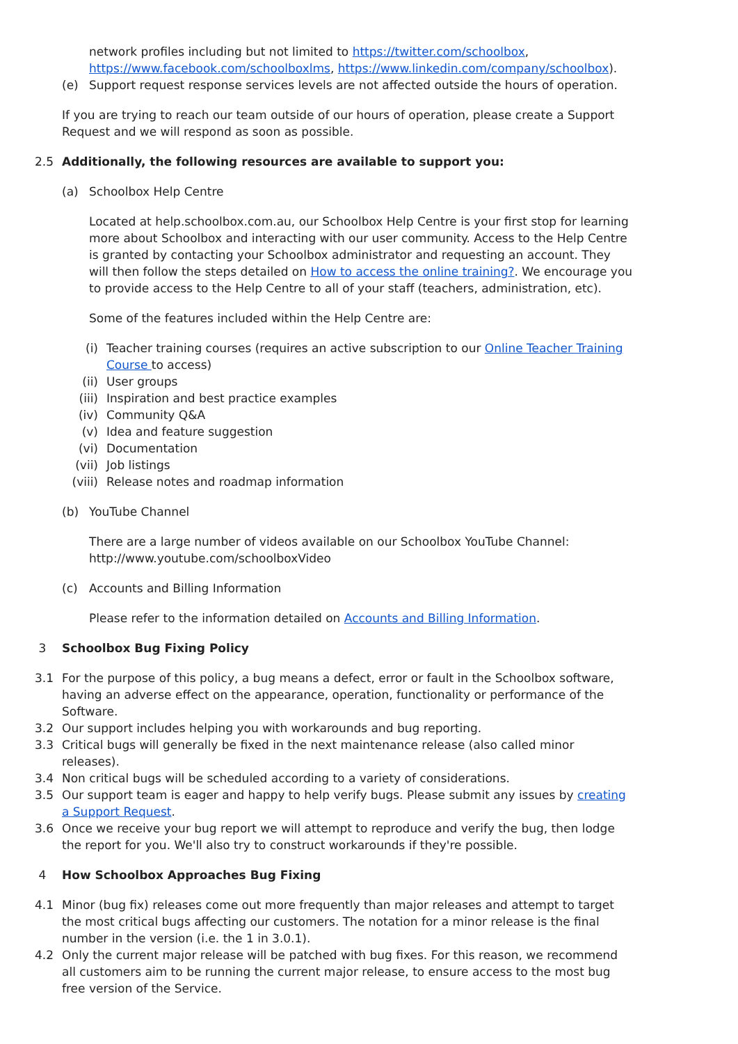network profiles including but not limited to https://twitter.com/schoolbox, https://www.facebook.com/schoolboxlms, https://www.linkedin.com/company/schoolbox).
(e) Support request response services levels are not affected outside the hours of operation.
If you are trying to reach our team outside of our hours of operation, please create a Support Request and we will respond as soon as possible.
2.5 Additionally, the following resources are available to support you:
(a) Schoolbox Help Centre
Located at help.schoolbox.com.au, our Schoolbox Help Centre is your first stop for learning more about Schoolbox and interacting with our user community. Access to the Help Centre is granted by contacting your Schoolbox administrator and requesting an account. They will then follow the steps detailed on How to access the online training?. We encourage you to provide access to the Help Centre to all of your staff (teachers, administration, etc).
Some of the features included within the Help Centre are:
(i) Teacher training courses (requires an active subscription to our Online Teacher Training Course to access)
(ii) User groups
(iii) Inspiration and best practice examples
(iv) Community Q&A
(v) Idea and feature suggestion
(vi) Documentation
(vii) Job listings
(viii) Release notes and roadmap information
(b) YouTube Channel
There are a large number of videos available on our Schoolbox YouTube Channel: http://www.youtube.com/schoolboxVideo
(c) Accounts and Billing Information
Please refer to the information detailed on Accounts and Billing Information.
3 Schoolbox Bug Fixing Policy
3.1 For the purpose of this policy, a bug means a defect, error or fault in the Schoolbox software, having an adverse effect on the appearance, operation, functionality or performance of the Software.
3.2 Our support includes helping you with workarounds and bug reporting.
3.3 Critical bugs will generally be fixed in the next maintenance release (also called minor releases).
3.4 Non critical bugs will be scheduled according to a variety of considerations.
3.5 Our support team is eager and happy to help verify bugs. Please submit any issues by creating a Support Request.
3.6 Once we receive your bug report we will attempt to reproduce and verify the bug, then lodge the report for you. We'll also try to construct workarounds if they're possible.
4 How Schoolbox Approaches Bug Fixing
4.1 Minor (bug fix) releases come out more frequently than major releases and attempt to target the most critical bugs affecting our customers. The notation for a minor release is the final number in the version (i.e. the 1 in 3.0.1).
4.2 Only the current major release will be patched with bug fixes. For this reason, we recommend all customers aim to be running the current major release, to ensure access to the most bug free version of the Service.